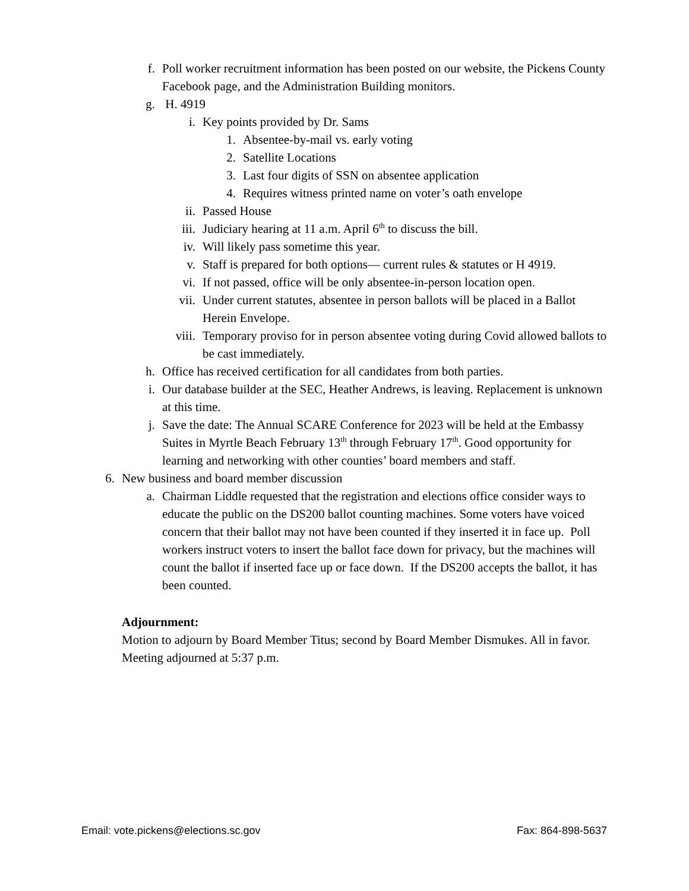f. Poll worker recruitment information has been posted on our website, the Pickens County Facebook page, and the Administration Building monitors.
g. H. 4919
i. Key points provided by Dr. Sams
1. Absentee-by-mail vs. early voting
2. Satellite Locations
3. Last four digits of SSN on absentee application
4. Requires witness printed name on voter’s oath envelope
ii. Passed House
iii. Judiciary hearing at 11 a.m. April 6<sup>th</sup> to discuss the bill.
iv. Will likely pass sometime this year.
v. Staff is prepared for both options— current rules & statutes or H 4919.
vi. If not passed, office will be only absentee-in-person location open.
vii. Under current statutes, absentee in person ballots will be placed in a Ballot Herein Envelope.
viii. Temporary proviso for in person absentee voting during Covid allowed ballots to be cast immediately.
h. Office has received certification for all candidates from both parties.
i. Our database builder at the SEC, Heather Andrews, is leaving. Replacement is unknown at this time.
j. Save the date: The Annual SCARE Conference for 2023 will be held at the Embassy Suites in Myrtle Beach February 13<sup>th</sup> through February 17<sup>th</sup>. Good opportunity for learning and networking with other counties’ board members and staff.
6. New business and board member discussion
a. Chairman Liddle requested that the registration and elections office consider ways to educate the public on the DS200 ballot counting machines. Some voters have voiced concern that their ballot may not have been counted if they inserted it in face up. Poll workers instruct voters to insert the ballot face down for privacy, but the machines will count the ballot if inserted face up or face down. If the DS200 accepts the ballot, it has been counted.
Adjournment:
Motion to adjourn by Board Member Titus; second by Board Member Dismukes. All in favor. Meeting adjourned at 5:37 p.m.
Email: vote.pickens@elections.sc.gov Fax: 864-898-5637